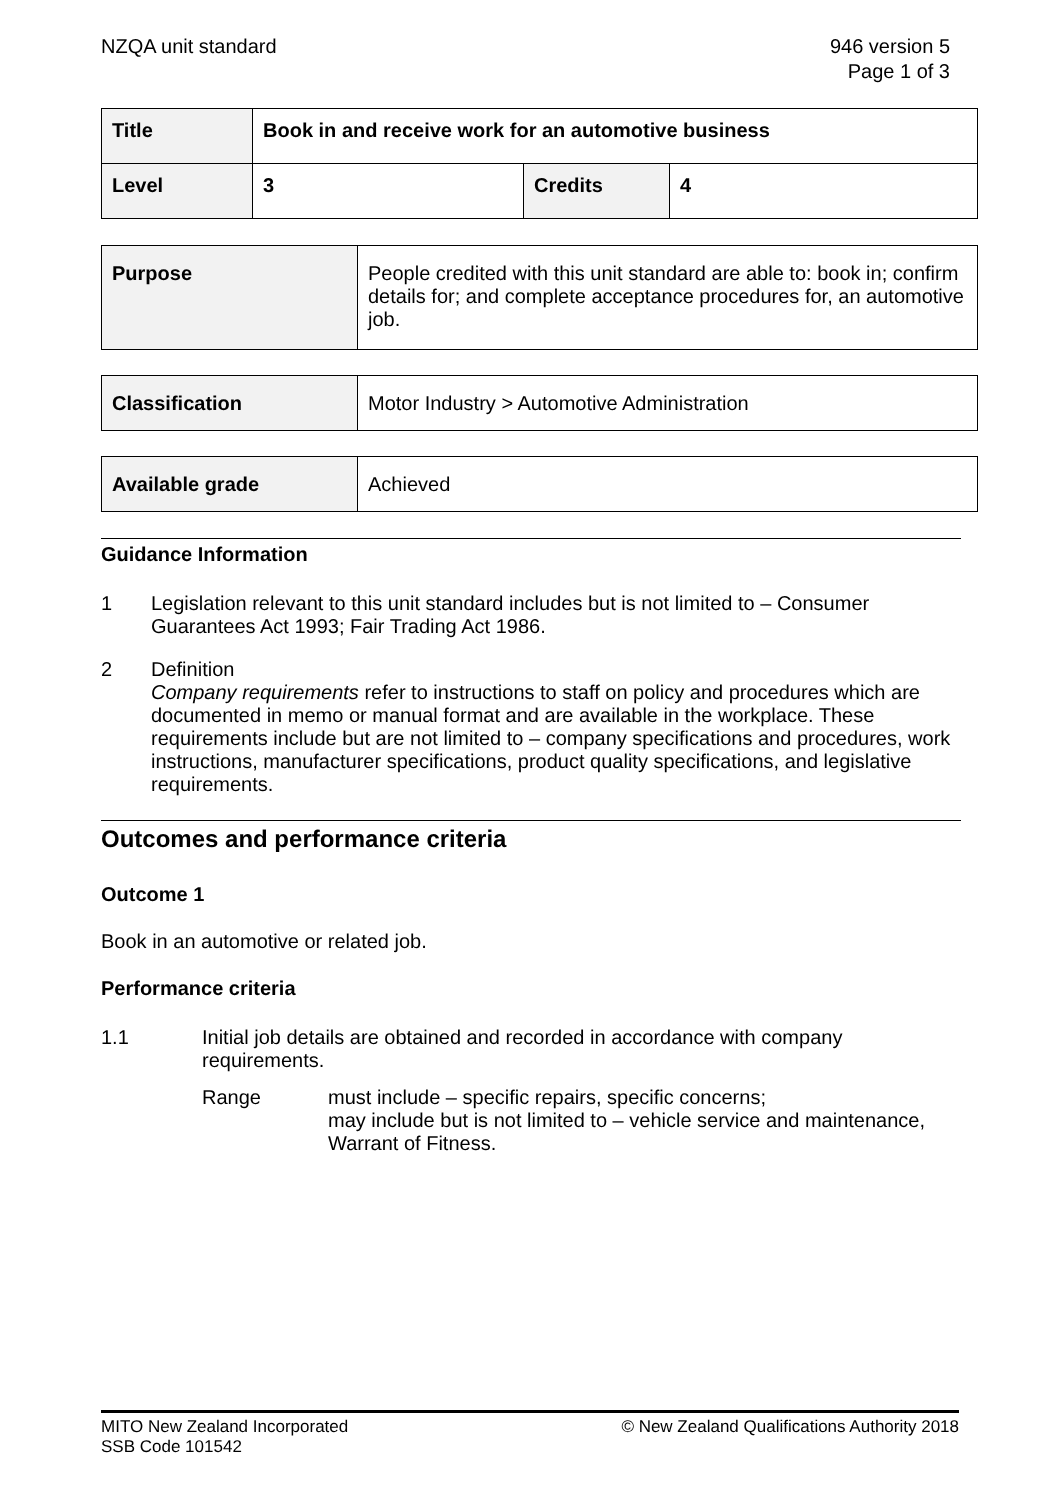NZQA unit standard 946 version 5
Page 1 of 3
| Title | Book in and receive work for an automotive business | | |
| Level | 3 | Credits | 4 |
| Purpose | People credited with this unit standard are able to: book in; confirm details for; and complete acceptance procedures for, an automotive job. |
| Classification | Motor Industry > Automotive Administration |
| Available grade | Achieved |
Guidance Information
1 Legislation relevant to this unit standard includes but is not limited to – Consumer Guarantees Act 1993; Fair Trading Act 1986.
2 Definition
Company requirements refer to instructions to staff on policy and procedures which are documented in memo or manual format and are available in the workplace. These requirements include but are not limited to – company specifications and procedures, work instructions, manufacturer specifications, product quality specifications, and legislative requirements.
Outcomes and performance criteria
Outcome 1
Book in an automotive or related job.
Performance criteria
1.1 Initial job details are obtained and recorded in accordance with company requirements.
Range must include – specific repairs, specific concerns;
may include but is not limited to – vehicle service and maintenance, Warrant of Fitness.
MITO New Zealand Incorporated
SSB Code 101542
© New Zealand Qualifications Authority 2018